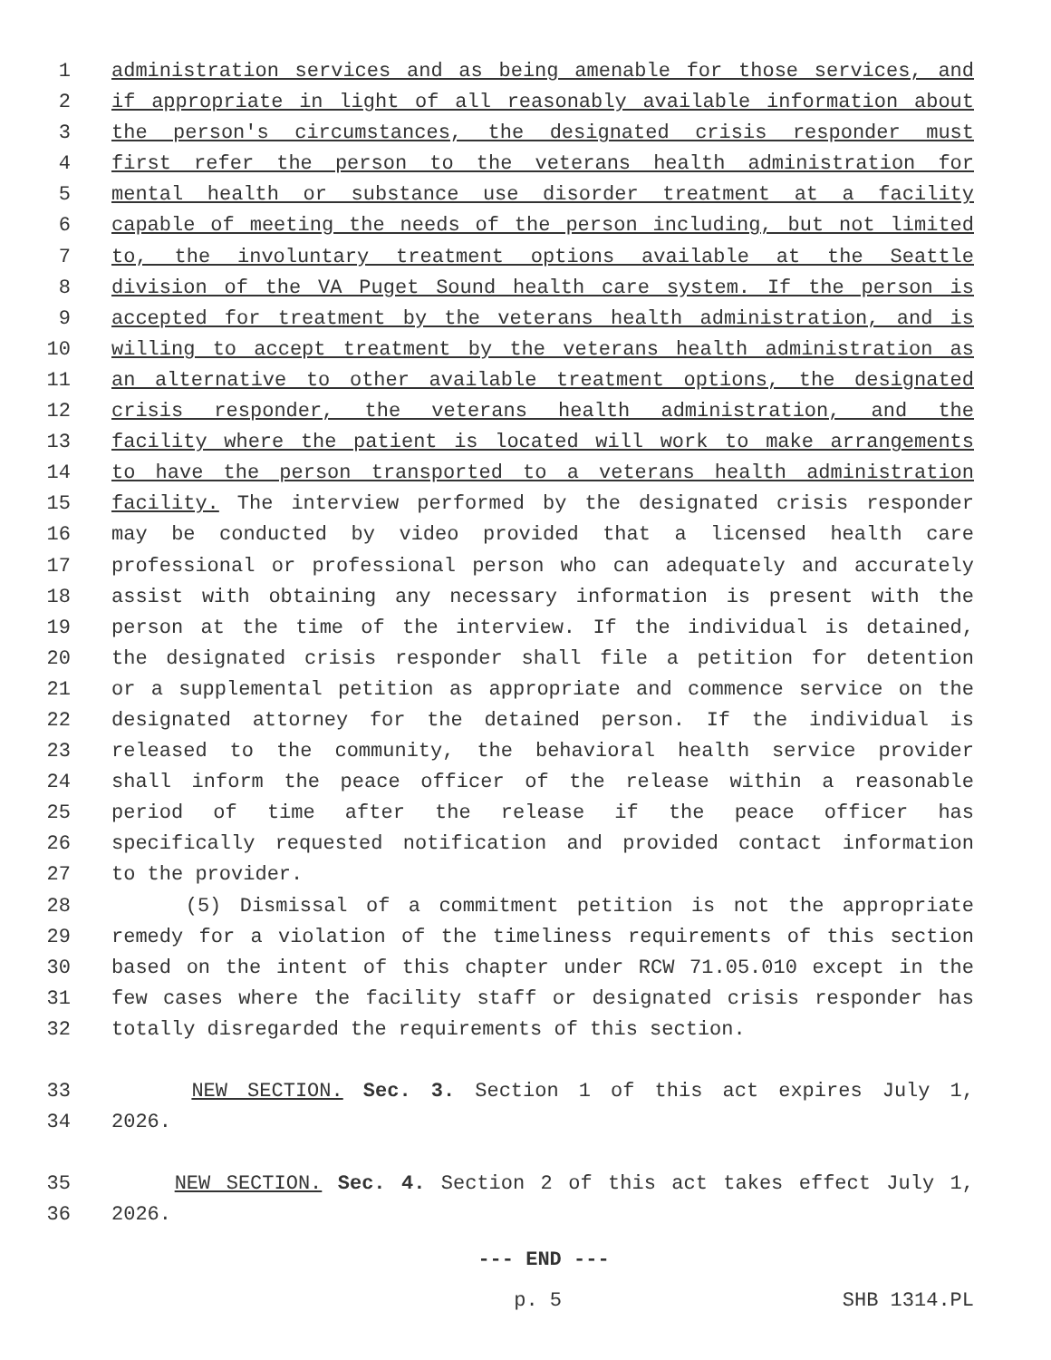1 administration services and as being amenable for those services, and
2 if appropriate in light of all reasonably available information about
3 the person's circumstances, the designated crisis responder must
4 first refer the person to the veterans health administration for
5 mental health or substance use disorder treatment at a facility
6 capable of meeting the needs of the person including, but not limited
7 to, the involuntary treatment options available at the Seattle
8 division of the VA Puget Sound health care system. If the person is
9 accepted for treatment by the veterans health administration, and is
10 willing to accept treatment by the veterans health administration as
11 an alternative to other available treatment options, the designated
12 crisis responder, the veterans health administration, and the
13 facility where the patient is located will work to make arrangements
14 to have the person transported to a veterans health administration
15 facility. The interview performed by the designated crisis responder
16 may be conducted by video provided that a licensed health care
17 professional or professional person who can adequately and accurately
18 assist with obtaining any necessary information is present with the
19 person at the time of the interview. If the individual is detained,
20 the designated crisis responder shall file a petition for detention
21 or a supplemental petition as appropriate and commence service on the
22 designated attorney for the detained person. If the individual is
23 released to the community, the behavioral health service provider
24 shall inform the peace officer of the release within a reasonable
25 period of time after the release if the peace officer has
26 specifically requested notification and provided contact information
27 to the provider.
28 (5) Dismissal of a commitment petition is not the appropriate
29 remedy for a violation of the timeliness requirements of this section
30 based on the intent of this chapter under RCW 71.05.010 except in the
31 few cases where the facility staff or designated crisis responder has
32 totally disregarded the requirements of this section.
33 NEW SECTION. Sec. 3. Section 1 of this act expires July 1,
34 2026.
35 NEW SECTION. Sec. 4. Section 2 of this act takes effect July 1,
36 2026.
--- END ---
p. 5 SHB 1314.PL